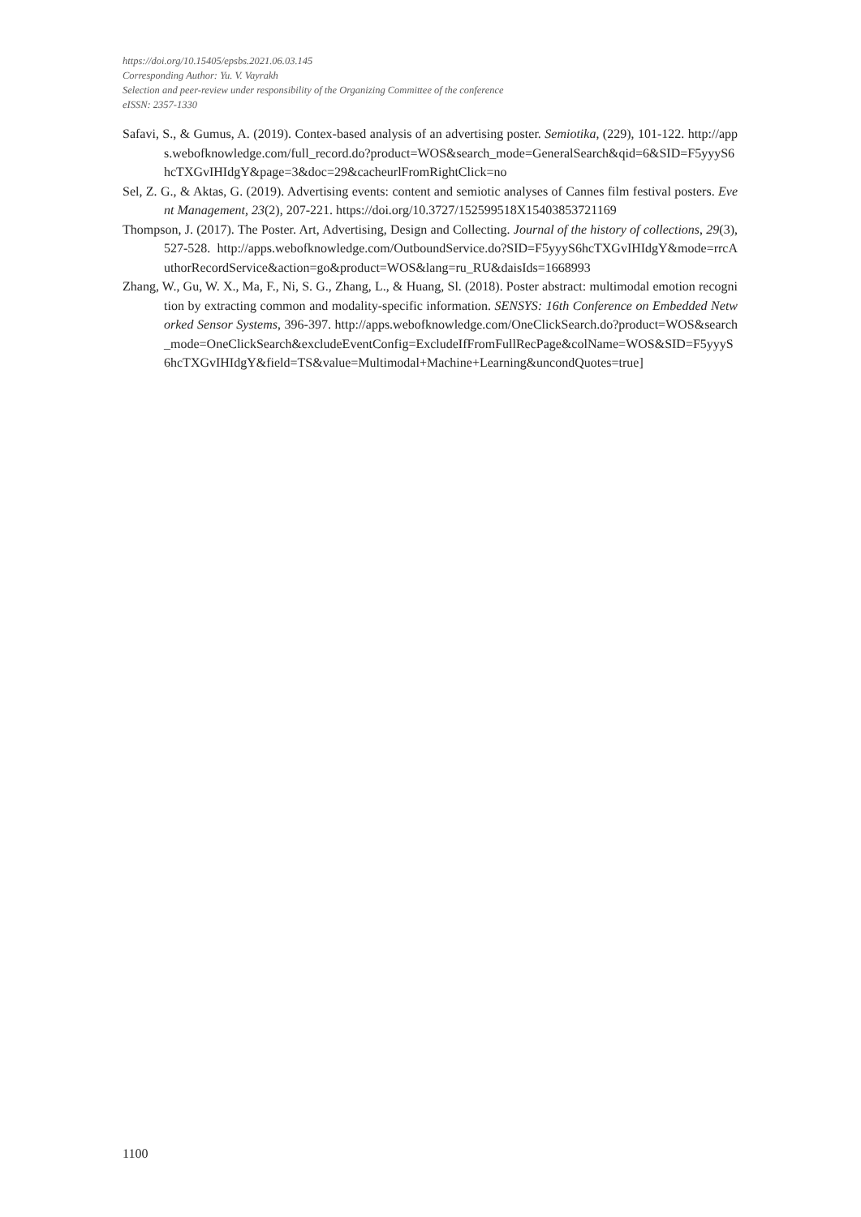https://doi.org/10.15405/epsbs.2021.06.03.145
Corresponding Author: Yu. V. Vayrakh
Selection and peer-review under responsibility of the Organizing Committee of the conference
eISSN: 2357-1330
Safavi, S., & Gumus, A. (2019). Contex-based analysis of an advertising poster. Semiotika, (229), 101-122. http://apps.webofknowledge.com/full_record.do?product=WOS&search_mode=GeneralSearch&qid=6&SID=F5yyyS6hcTXGvIHIdgY&page=3&doc=29&cacheurlFromRightClick=no
Sel, Z. G., & Aktas, G. (2019). Advertising events: content and semiotic analyses of Cannes film festival posters. Event Management, 23(2), 207-221. https://doi.org/10.3727/152599518X15403853721169
Thompson, J. (2017). The Poster. Art, Advertising, Design and Collecting. Journal of the history of collections, 29(3), 527-528. http://apps.webofknowledge.com/OutboundService.do?SID=F5yyyS6hcTXGvIHIdgY&mode=rrcAuthorRecordService&action=go&product=WOS&lang=ru_RU&daisIds=1668993
Zhang, W., Gu, W. X., Ma, F., Ni, S. G., Zhang, L., & Huang, Sl. (2018). Poster abstract: multimodal emotion recognition by extracting common and modality-specific information. SENSYS: 16th Conference on Embedded Networked Sensor Systems, 396-397. http://apps.webofknowledge.com/OneClickSearch.do?product=WOS&search_mode=OneClickSearch&excludeEventConfig=ExcludeIfFromFullRecPage&colName=WOS&SID=F5yyyS6hcTXGvIHIdgY&field=TS&value=Multimodal+Machine+Learning&uncondQuotes=true]
1100